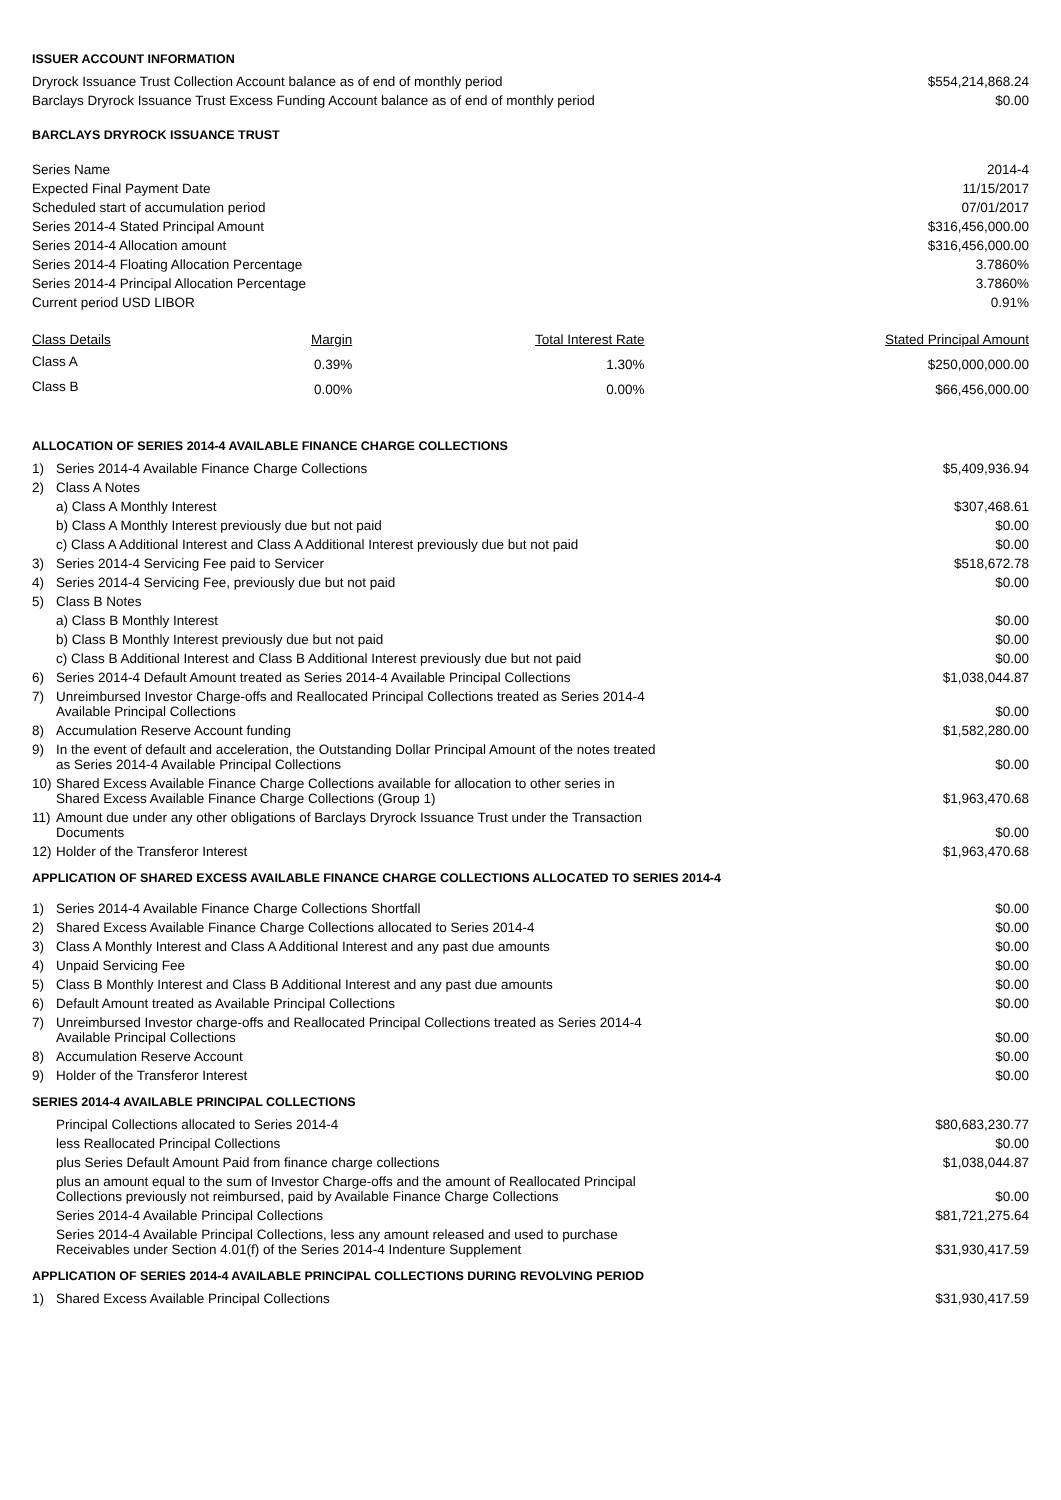ISSUER ACCOUNT INFORMATION
| Dryrock Issuance Trust Collection Account balance as of end of monthly period | $554,214,868.24 |
| Barclays Dryrock Issuance Trust Excess Funding Account balance as of end of monthly period | $0.00 |
BARCLAYS DRYROCK ISSUANCE TRUST
| Series Name | 2014-4 |
| Expected Final Payment Date | 11/15/2017 |
| Scheduled start of accumulation period | 07/01/2017 |
| Series 2014-4 Stated Principal Amount | $316,456,000.00 |
| Series 2014-4 Allocation amount | $316,456,000.00 |
| Series 2014-4 Floating Allocation Percentage | 3.7860% |
| Series 2014-4 Principal Allocation Percentage | 3.7860% |
| Current period USD LIBOR | 0.91% |
| Class Details | Margin | Total Interest Rate | Stated Principal Amount |
| --- | --- | --- | --- |
| Class A | 0.39% | 1.30% | $250,000,000.00 |
| Class B | 0.00% | 0.00% | $66,456,000.00 |
ALLOCATION OF SERIES 2014-4 AVAILABLE FINANCE CHARGE COLLECTIONS
| 1) | Series 2014-4 Available Finance Charge Collections | $5,409,936.94 |
| 2) | Class A Notes | |
| | a) Class A Monthly Interest | $307,468.61 |
| | b) Class A Monthly Interest previously due but not paid | $0.00 |
| | c) Class A Additional Interest and Class A Additional Interest previously due but not paid | $0.00 |
| 3) | Series 2014-4 Servicing Fee paid to Servicer | $518,672.78 |
| 4) | Series 2014-4 Servicing Fee, previously due but not paid | $0.00 |
| 5) | Class B Notes | |
| | a) Class B Monthly Interest | $0.00 |
| | b) Class B Monthly Interest previously due but not paid | $0.00 |
| | c) Class B Additional Interest and Class B Additional Interest previously due but not paid | $0.00 |
| 6) | Series 2014-4 Default Amount treated as Series 2014-4 Available Principal Collections | $1,038,044.87 |
| 7) | Unreimbursed Investor Charge-offs and Reallocated Principal Collections treated as Series 2014-4 Available Principal Collections | $0.00 |
| 8) | Accumulation Reserve Account funding | $1,582,280.00 |
| 9) | In the event of default and acceleration, the Outstanding Dollar Principal Amount of the notes treated as Series 2014-4 Available Principal Collections | $0.00 |
| 10) | Shared Excess Available Finance Charge Collections available for allocation to other series in Shared Excess Available Finance Charge Collections (Group 1) | $1,963,470.68 |
| 11) | Amount due under any other obligations of Barclays Dryrock Issuance Trust under the Transaction Documents | $0.00 |
| 12) | Holder of the Transferor Interest | $1,963,470.68 |
APPLICATION OF SHARED EXCESS AVAILABLE FINANCE CHARGE COLLECTIONS ALLOCATED TO SERIES 2014-4
| 1) | Series 2014-4 Available Finance Charge Collections Shortfall | $0.00 |
| 2) | Shared Excess Available Finance Charge Collections allocated to Series 2014-4 | $0.00 |
| 3) | Class A Monthly Interest and Class A Additional Interest and any past due amounts | $0.00 |
| 4) | Unpaid Servicing Fee | $0.00 |
| 5) | Class B Monthly Interest and Class B Additional Interest and any past due amounts | $0.00 |
| 6) | Default Amount treated as Available Principal Collections | $0.00 |
| 7) | Unreimbursed Investor charge-offs and Reallocated Principal Collections treated as Series 2014-4 Available Principal Collections | $0.00 |
| 8) | Accumulation Reserve Account | $0.00 |
| 9) | Holder of the Transferor Interest | $0.00 |
SERIES 2014-4 AVAILABLE PRINCIPAL COLLECTIONS
| | Principal Collections allocated to Series 2014-4 | $80,683,230.77 |
| | less Reallocated Principal Collections | $0.00 |
| | plus Series Default Amount Paid from finance charge collections | $1,038,044.87 |
| | plus an amount equal to the sum of Investor Charge-offs and the amount of Reallocated Principal Collections previously not reimbursed, paid by Available Finance Charge Collections | $0.00 |
| | Series 2014-4 Available Principal Collections | $81,721,275.64 |
| | Series 2014-4 Available Principal Collections, less any amount released and used to purchase Receivables under Section 4.01(f) of the Series 2014-4 Indenture Supplement | $31,930,417.59 |
APPLICATION OF SERIES 2014-4 AVAILABLE PRINCIPAL COLLECTIONS DURING REVOLVING PERIOD
| 1) | Shared Excess Available Principal Collections | $31,930,417.59 |